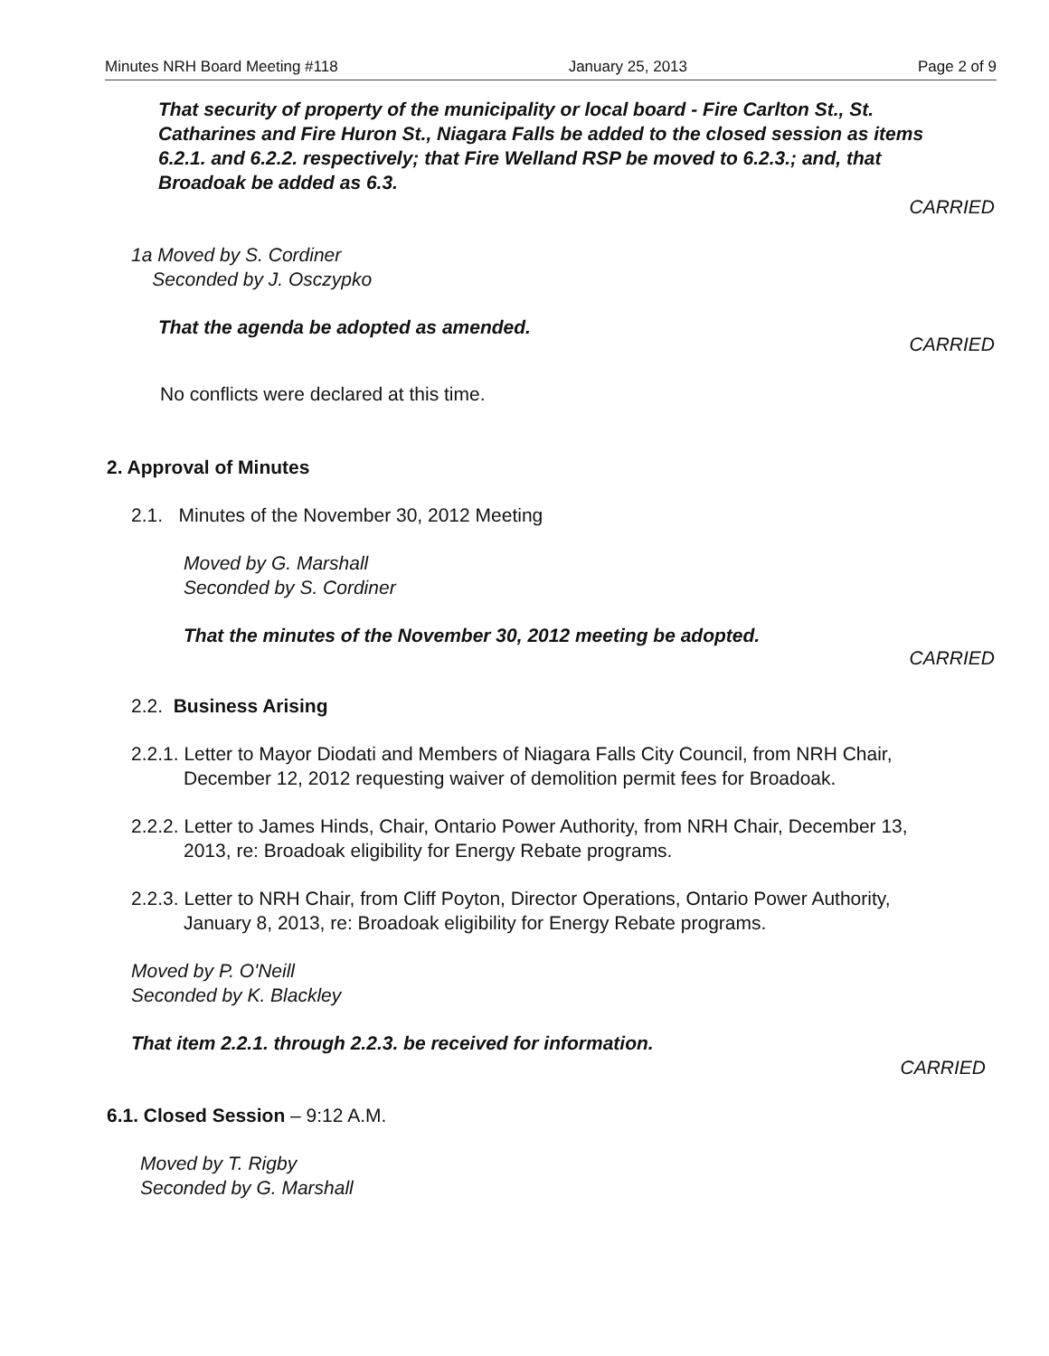Minutes NRH Board Meeting #118 January 25, 2013 Page 2 of 9
That security of property of the municipality or local board - Fire Carlton St., St. Catharines and Fire Huron St., Niagara Falls be added to the closed session as items 6.2.1. and 6.2.2. respectively; that Fire Welland RSP be moved to 6.2.3.; and, that Broadoak be added as 6.3.
CARRIED
1a Moved by S. Cordiner
Seconded by J. Osczypko
That the agenda be adopted as amended.
CARRIED
No conflicts were declared at this time.
2. Approval of Minutes
2.1. Minutes of the November 30, 2012 Meeting
Moved by G. Marshall
Seconded by S. Cordiner
That the minutes of the November 30, 2012 meeting be adopted.
CARRIED
2.2. Business Arising
2.2.1. Letter to Mayor Diodati and Members of Niagara Falls City Council, from NRH Chair, December 12, 2012 requesting waiver of demolition permit fees for Broadoak.
2.2.2. Letter to James Hinds, Chair, Ontario Power Authority, from NRH Chair, December 13, 2013, re: Broadoak eligibility for Energy Rebate programs.
2.2.3. Letter to NRH Chair, from Cliff Poyton, Director Operations, Ontario Power Authority, January 8, 2013, re: Broadoak eligibility for Energy Rebate programs.
Moved by P. O'Neill
Seconded by K. Blackley
That item 2.2.1. through 2.2.3. be received for information.
CARRIED
6.1. Closed Session – 9:12 A.M.
Moved by T. Rigby
Seconded by G. Marshall